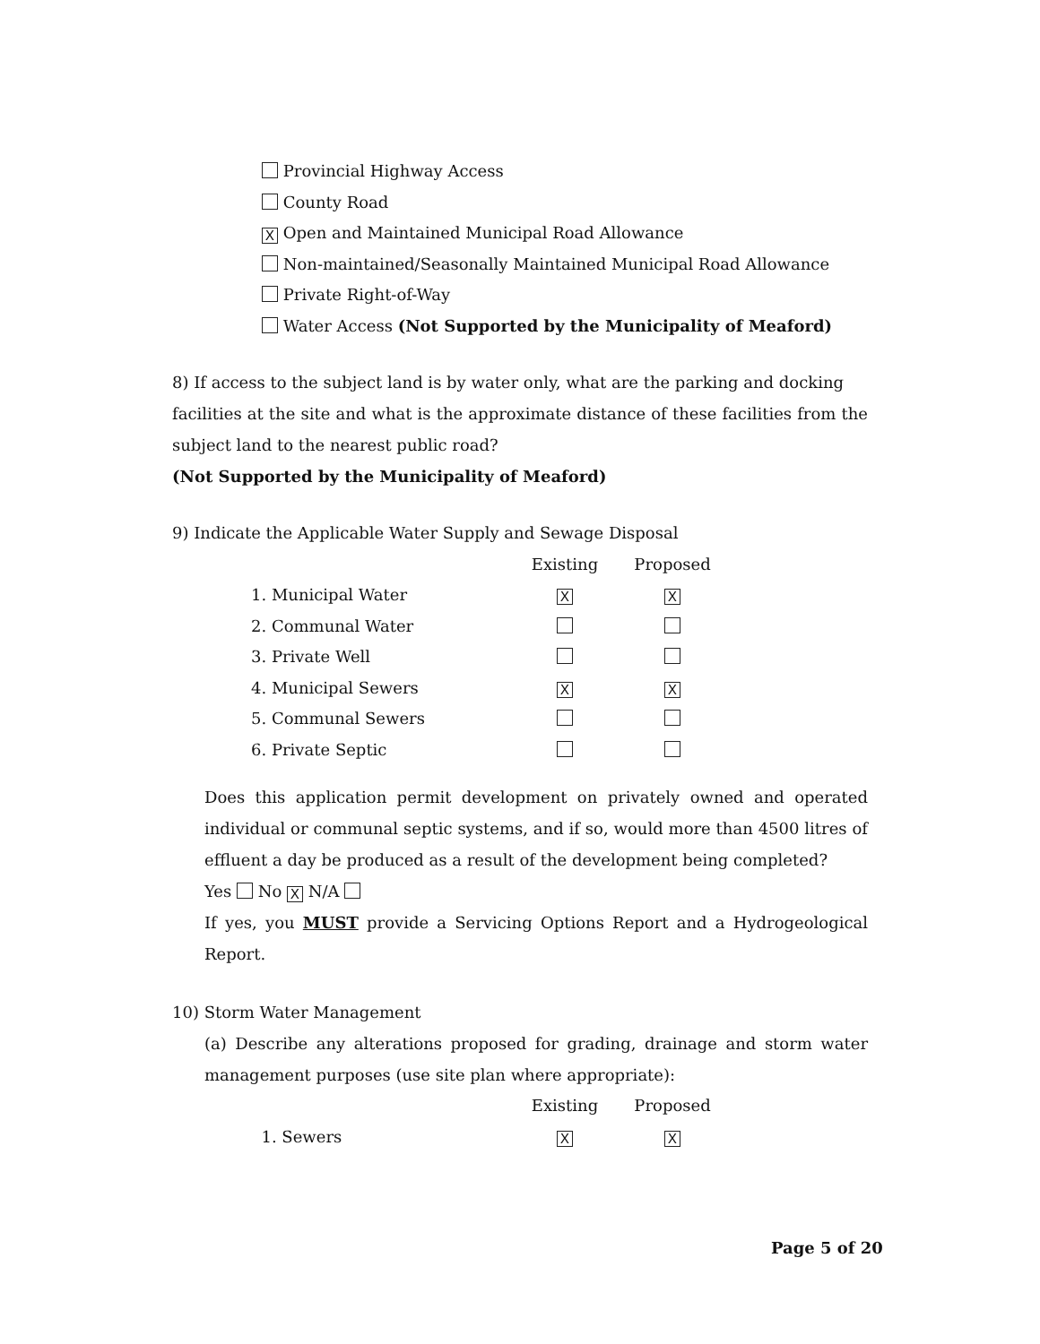Provincial Highway Access
County Road
X Open and Maintained Municipal Road Allowance
Non-maintained/Seasonally Maintained Municipal Road Allowance
Private Right-of-Way
Water Access (Not Supported by the Municipality of Meaford)
8) If access to the subject land is by water only, what are the parking and docking facilities at the site and what is the approximate distance of these facilities from the subject land to the nearest public road?
(Not Supported by the Municipality of Meaford)
9) Indicate the Applicable Water Supply and Sewage Disposal
| | Existing | Proposed |
| 1. Municipal Water | X | X |
| 2. Communal Water | | |
| 3. Private Well | | |
| 4. Municipal Sewers | X | X |
| 5. Communal Sewers | | |
| 6. Private Septic | | |
Does this application permit development on privately owned and operated individual or communal septic systems, and if so, would more than 4500 litres of effluent a day be produced as a result of the development being completed?
Yes No X N/A
If yes, you MUST provide a Servicing Options Report and a Hydrogeological Report.
10) Storm Water Management
(a) Describe any alterations proposed for grading, drainage and storm water management purposes (use site plan where appropriate):
| | Existing | Proposed |
| 1. Sewers | X | X |
Page 5 of 20